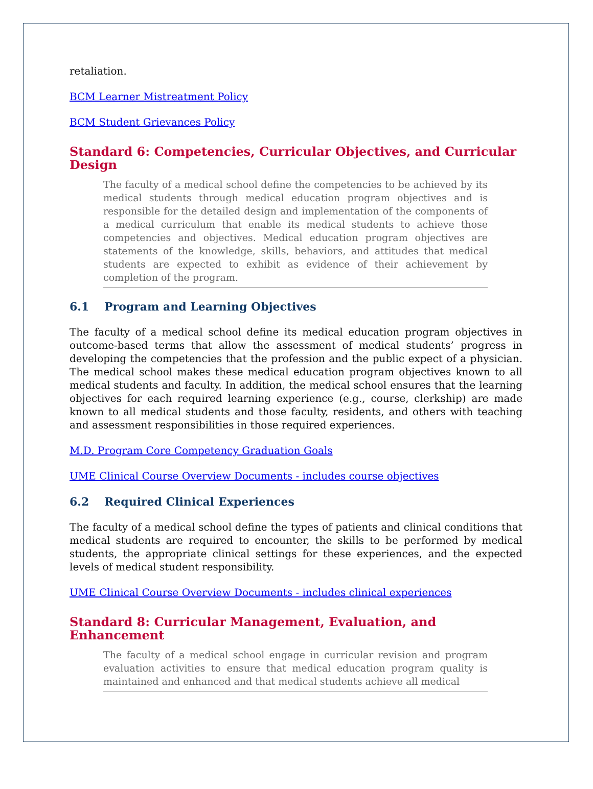retaliation.
BCM Learner Mistreatment Policy
BCM Student Grievances Policy
Standard 6: Competencies, Curricular Objectives, and Curricular Design
The faculty of a medical school define the competencies to be achieved by its medical students through medical education program objectives and is responsible for the detailed design and implementation of the components of a medical curriculum that enable its medical students to achieve those competencies and objectives. Medical education program objectives are statements of the knowledge, skills, behaviors, and attitudes that medical students are expected to exhibit as evidence of their achievement by completion of the program.
6.1 Program and Learning Objectives
The faculty of a medical school define its medical education program objectives in outcome-based terms that allow the assessment of medical students’ progress in developing the competencies that the profession and the public expect of a physician. The medical school makes these medical education program objectives known to all medical students and faculty. In addition, the medical school ensures that the learning objectives for each required learning experience (e.g., course, clerkship) are made known to all medical students and those faculty, residents, and others with teaching and assessment responsibilities in those required experiences.
M.D. Program Core Competency Graduation Goals
UME Clinical Course Overview Documents - includes course objectives
6.2 Required Clinical Experiences
The faculty of a medical school define the types of patients and clinical conditions that medical students are required to encounter, the skills to be performed by medical students, the appropriate clinical settings for these experiences, and the expected levels of medical student responsibility.
UME Clinical Course Overview Documents - includes clinical experiences
Standard 8: Curricular Management, Evaluation, and Enhancement
The faculty of a medical school engage in curricular revision and program evaluation activities to ensure that medical education program quality is maintained and enhanced and that medical students achieve all medical